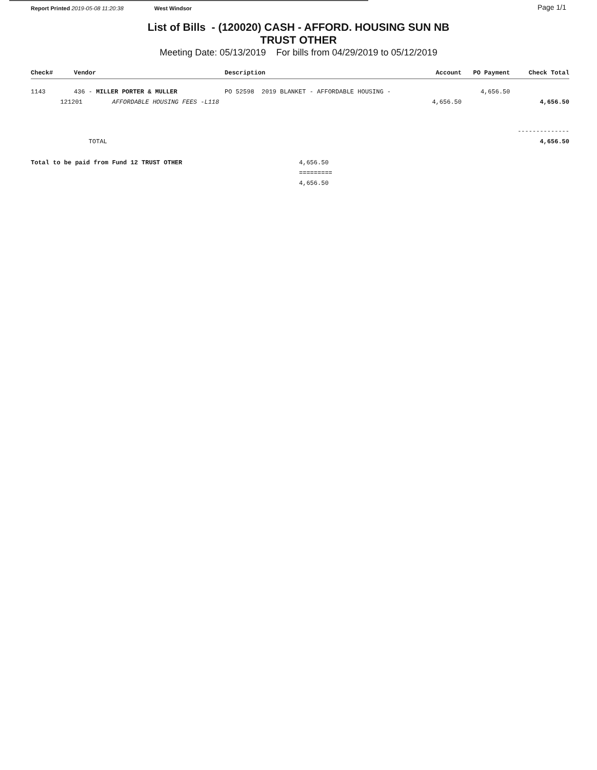Report Printed 2019-05-08 11:20:38 West Windsor Page 1/1
List of Bills - (120020) CASH - AFFORD. HOUSING SUN NB
TRUST OTHER
Meeting Date: 05/13/2019 For bills from 04/29/2019 to 05/12/2019
| Check# | Vendor | Description | Account | PO Payment | Check Total |
| --- | --- | --- | --- | --- | --- |
| 1143 | 436 - MILLER PORTER & MULLER | PO 52598 2019 BLANKET - AFFORDABLE HOUSING - | | 4,656.50 | |
| 121201 AFFORDABLE HOUSING FEES -L118 | | | 4,656.50 | | 4,656.50 |
| | | | | | -------------- |
| | TOTAL | | | | 4,656.50 |
| Total to be paid from Fund 12 TRUST OTHER | | 4,656.50 | | | |
| | | ========= | | | |
| | | 4,656.50 | | | |